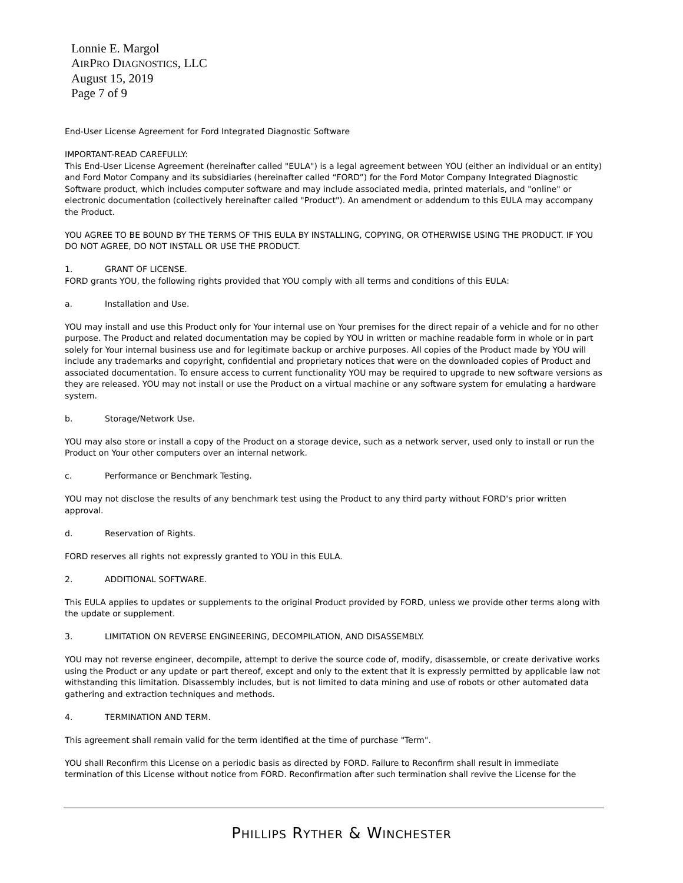Lonnie E. Margol
AIRPRO DIAGNOSTICS, LLC
August 15, 2019
Page 7 of 9
End-User License Agreement for Ford Integrated Diagnostic Software
IMPORTANT-READ CAREFULLY:
This End-User License Agreement (hereinafter called "EULA") is a legal agreement between YOU (either an individual or an entity) and Ford Motor Company and its subsidiaries (hereinafter called “FORD”) for the Ford Motor Company Integrated Diagnostic Software product, which includes computer software and may include associated media, printed materials, and "online" or electronic documentation (collectively hereinafter called "Product"). An amendment or addendum to this EULA may accompany the Product.
YOU AGREE TO BE BOUND BY THE TERMS OF THIS EULA BY INSTALLING, COPYING, OR OTHERWISE USING THE PRODUCT. IF YOU DO NOT AGREE, DO NOT INSTALL OR USE THE PRODUCT.
1. GRANT OF LICENSE.
FORD grants YOU, the following rights provided that YOU comply with all terms and conditions of this EULA:
a. Installation and Use.
YOU may install and use this Product only for Your internal use on Your premises for the direct repair of a vehicle and for no other purpose. The Product and related documentation may be copied by YOU in written or machine readable form in whole or in part solely for Your internal business use and for legitimate backup or archive purposes. All copies of the Product made by YOU will include any trademarks and copyright, confidential and proprietary notices that were on the downloaded copies of Product and associated documentation. To ensure access to current functionality YOU may be required to upgrade to new software versions as they are released. YOU may not install or use the Product on a virtual machine or any software system for emulating a hardware system.
b. Storage/Network Use.
YOU may also store or install a copy of the Product on a storage device, such as a network server, used only to install or run the Product on Your other computers over an internal network.
c. Performance or Benchmark Testing.
YOU may not disclose the results of any benchmark test using the Product to any third party without FORD's prior written approval.
d. Reservation of Rights.
FORD reserves all rights not expressly granted to YOU in this EULA.
2. ADDITIONAL SOFTWARE.
This EULA applies to updates or supplements to the original Product provided by FORD, unless we provide other terms along with the update or supplement.
3. LIMITATION ON REVERSE ENGINEERING, DECOMPILATION, AND DISASSEMBLY.
YOU may not reverse engineer, decompile, attempt to derive the source code of, modify, disassemble, or create derivative works using the Product or any update or part thereof, except and only to the extent that it is expressly permitted by applicable law not withstanding this limitation. Disassembly includes, but is not limited to data mining and use of robots or other automated data gathering and extraction techniques and methods.
4. TERMINATION AND TERM.
This agreement shall remain valid for the term identified at the time of purchase "Term".
YOU shall Reconfirm this License on a periodic basis as directed by FORD. Failure to Reconfirm shall result in immediate termination of this License without notice from FORD. Reconfirmation after such termination shall revive the License for the
PHILLIPS RYTHER & WINCHESTER